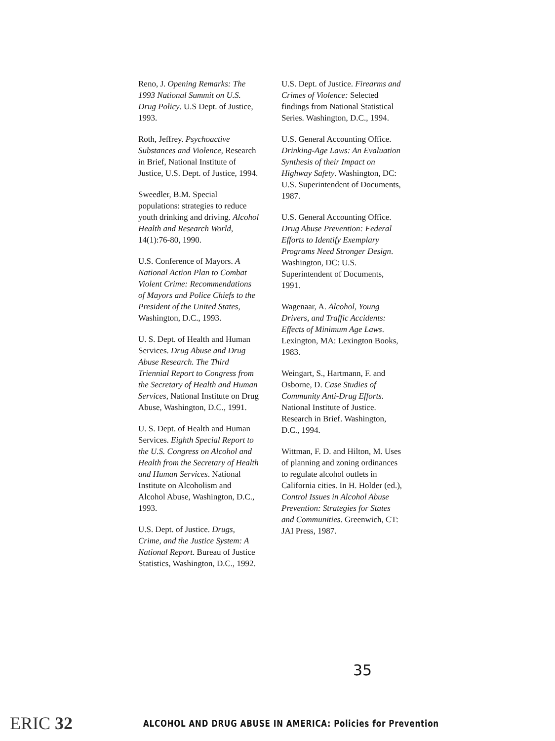Reno, J. Opening Remarks: The 1993 National Summit on U.S. Drug Policy. U.S Dept. of Justice, 1993.
Roth, Jeffrey. Psychoactive Substances and Violence, Research in Brief, National Institute of Justice, U.S. Dept. of Justice, 1994.
Sweedler, B.M. Special populations: strategies to reduce youth drinking and driving. Alcohol Health and Research World, 14(1):76-80, 1990.
U.S. Conference of Mayors. A National Action Plan to Combat Violent Crime: Recommendations of Mayors and Police Chiefs to the President of the United States, Washington, D.C., 1993.
U. S. Dept. of Health and Human Services. Drug Abuse and Drug Abuse Research. The Third Triennial Report to Congress from the Secretary of Health and Human Services, National Institute on Drug Abuse, Washington, D.C., 1991.
U. S. Dept. of Health and Human Services. Eighth Special Report to the U.S. Congress on Alcohol and Health from the Secretary of Health and Human Services. National Institute on Alcoholism and Alcohol Abuse, Washington, D.C., 1993.
U.S. Dept. of Justice. Drugs, Crime, and the Justice System: A National Report. Bureau of Justice Statistics, Washington, D.C., 1992.
U.S. Dept. of Justice. Firearms and Crimes of Violence: Selected findings from National Statistical Series. Washington, D.C., 1994.
U.S. General Accounting Office. Drinking-Age Laws: An Evaluation Synthesis of their Impact on Highway Safety. Washington, DC: U.S. Superintendent of Documents, 1987.
U.S. General Accounting Office. Drug Abuse Prevention: Federal Efforts to Identify Exemplary Programs Need Stronger Design. Washington, DC: U.S. Superintendent of Documents, 1991.
Wagenaar, A. Alcohol, Young Drivers, and Traffic Accidents: Effects of Minimum Age Laws. Lexington, MA: Lexington Books, 1983.
Weingart, S., Hartmann, F. and Osborne, D. Case Studies of Community Anti-Drug Efforts. National Institute of Justice. Research in Brief. Washington, D.C., 1994.
Wittman, F. D. and Hilton, M. Uses of planning and zoning ordinances to regulate alcohol outlets in California cities. In H. Holder (ed.), Control Issues in Alcohol Abuse Prevention: Strategies for States and Communities. Greenwich, CT: JAI Press, 1987.
35
ERIC 32
ALCOHOL AND DRUG ABUSE IN AMERICA: Policies for Prevention